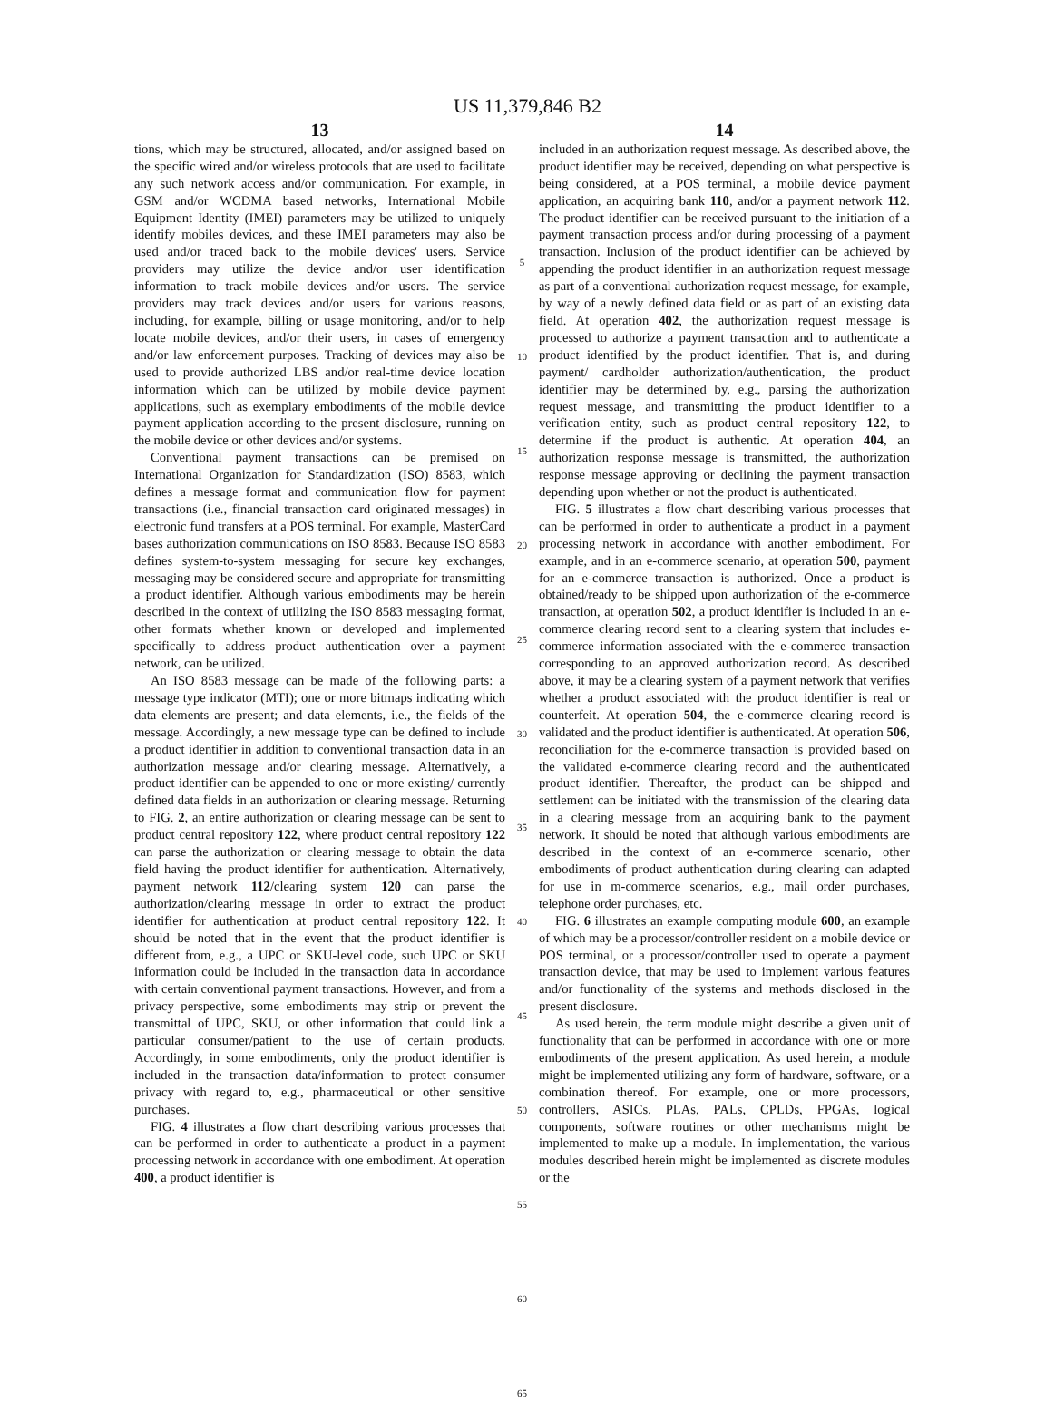US 11,379,846 B2
13
tions, which may be structured, allocated, and/or assigned based on the specific wired and/or wireless protocols that are used to facilitate any such network access and/or communication. For example, in GSM and/or WCDMA based networks, International Mobile Equipment Identity (IMEI) parameters may be utilized to uniquely identify mobiles devices, and these IMEI parameters may also be used and/or traced back to the mobile devices' users. Service providers may utilize the device and/or user identification information to track mobile devices and/or users. The service providers may track devices and/or users for various reasons, including, for example, billing or usage monitoring, and/or to help locate mobile devices, and/or their users, in cases of emergency and/or law enforcement purposes. Tracking of devices may also be used to provide authorized LBS and/or real-time device location information which can be utilized by mobile device payment applications, such as exemplary embodiments of the mobile device payment application according to the present disclosure, running on the mobile device or other devices and/or systems.
Conventional payment transactions can be premised on International Organization for Standardization (ISO) 8583, which defines a message format and communication flow for payment transactions (i.e., financial transaction card originated messages) in electronic fund transfers at a POS terminal. For example, MasterCard bases authorization communications on ISO 8583. Because ISO 8583 defines system-to-system messaging for secure key exchanges, messaging may be considered secure and appropriate for transmitting a product identifier. Although various embodiments may be herein described in the context of utilizing the ISO 8583 messaging format, other formats whether known or developed and implemented specifically to address product authentication over a payment network, can be utilized.
An ISO 8583 message can be made of the following parts: a message type indicator (MTI); one or more bitmaps indicating which data elements are present; and data elements, i.e., the fields of the message. Accordingly, a new message type can be defined to include a product identifier in addition to conventional transaction data in an authorization message and/or clearing message. Alternatively, a product identifier can be appended to one or more existing/ currently defined data fields in an authorization or clearing message. Returning to FIG. 2, an entire authorization or clearing message can be sent to product central repository 122, where product central repository 122 can parse the authorization or clearing message to obtain the data field having the product identifier for authentication. Alternatively, payment network 112/clearing system 120 can parse the authorization/clearing message in order to extract the product identifier for authentication at product central repository 122. It should be noted that in the event that the product identifier is different from, e.g., a UPC or SKU-level code, such UPC or SKU information could be included in the transaction data in accordance with certain conventional payment transactions. However, and from a privacy perspective, some embodiments may strip or prevent the transmittal of UPC, SKU, or other information that could link a particular consumer/patient to the use of certain products. Accordingly, in some embodiments, only the product identifier is included in the transaction data/information to protect consumer privacy with regard to, e.g., pharmaceutical or other sensitive purchases.
FIG. 4 illustrates a flow chart describing various processes that can be performed in order to authenticate a product in a payment processing network in accordance with one embodiment. At operation 400, a product identifier is
5
10
15
20
25
30
35
40
45
50
55
60
65
14
included in an authorization request message. As described above, the product identifier may be received, depending on what perspective is being considered, at a POS terminal, a mobile device payment application, an acquiring bank 110, and/or a payment network 112. The product identifier can be received pursuant to the initiation of a payment transaction process and/or during processing of a payment transaction. Inclusion of the product identifier can be achieved by appending the product identifier in an authorization request message as part of a conventional authorization request message, for example, by way of a newly defined data field or as part of an existing data field. At operation 402, the authorization request message is processed to authorize a payment transaction and to authenticate a product identified by the product identifier. That is, and during payment/ cardholder authorization/authentication, the product identifier may be determined by, e.g., parsing the authorization request message, and transmitting the product identifier to a verification entity, such as product central repository 122, to determine if the product is authentic. At operation 404, an authorization response message is transmitted, the authorization response message approving or declining the payment transaction depending upon whether or not the product is authenticated.
FIG. 5 illustrates a flow chart describing various processes that can be performed in order to authenticate a product in a payment processing network in accordance with another embodiment. For example, and in an e-commerce scenario, at operation 500, payment for an e-commerce transaction is authorized. Once a product is obtained/ready to be shipped upon authorization of the e-commerce transaction, at operation 502, a product identifier is included in an e-commerce clearing record sent to a clearing system that includes e-commerce information associated with the e-commerce transaction corresponding to an approved authorization record. As described above, it may be a clearing system of a payment network that verifies whether a product associated with the product identifier is real or counterfeit. At operation 504, the e-commerce clearing record is validated and the product identifier is authenticated. At operation 506, reconciliation for the e-commerce transaction is provided based on the validated e-commerce clearing record and the authenticated product identifier. Thereafter, the product can be shipped and settlement can be initiated with the transmission of the clearing data in a clearing message from an acquiring bank to the payment network. It should be noted that although various embodiments are described in the context of an e-commerce scenario, other embodiments of product authentication during clearing can adapted for use in m-commerce scenarios, e.g., mail order purchases, telephone order purchases, etc.
FIG. 6 illustrates an example computing module 600, an example of which may be a processor/controller resident on a mobile device or POS terminal, or a processor/controller used to operate a payment transaction device, that may be used to implement various features and/or functionality of the systems and methods disclosed in the present disclosure.
As used herein, the term module might describe a given unit of functionality that can be performed in accordance with one or more embodiments of the present application. As used herein, a module might be implemented utilizing any form of hardware, software, or a combination thereof. For example, one or more processors, controllers, ASICs, PLAs, PALs, CPLDs, FPGAs, logical components, software routines or other mechanisms might be implemented to make up a module. In implementation, the various modules described herein might be implemented as discrete modules or the